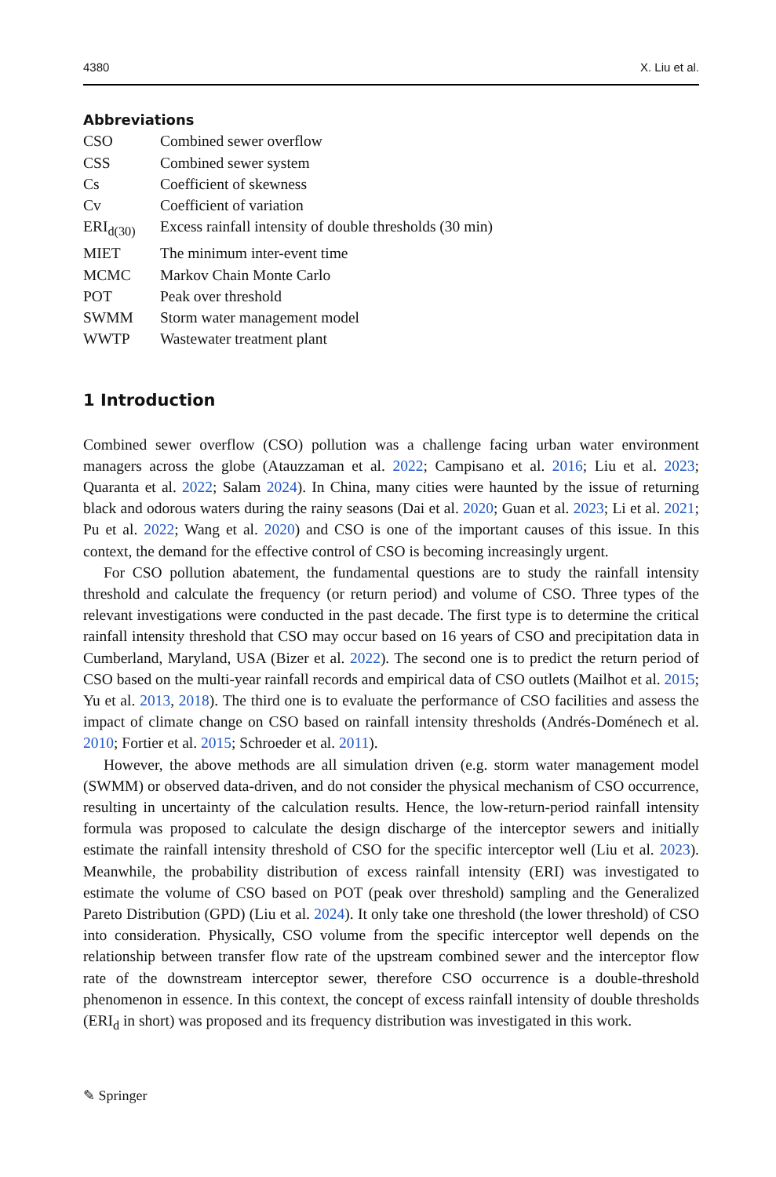4380 X. Liu et al.
Abbreviations
| CSO | Combined sewer overflow |
| CSS | Combined sewer system |
| Cs | Coefficient of skewness |
| Cv | Coefficient of variation |
| ERI<sub>d(30)</sub> | Excess rainfall intensity of double thresholds (30 min) |
| MIET | The minimum inter-event time |
| MCMC | Markov Chain Monte Carlo |
| POT | Peak over threshold |
| SWMM | Storm water management model |
| WWTP | Wastewater treatment plant |
1 Introduction
Combined sewer overflow (CSO) pollution was a challenge facing urban water environment managers across the globe (Atauzzaman et al. 2022; Campisano et al. 2016; Liu et al. 2023; Quaranta et al. 2022; Salam 2024). In China, many cities were haunted by the issue of returning black and odorous waters during the rainy seasons (Dai et al. 2020; Guan et al. 2023; Li et al. 2021; Pu et al. 2022; Wang et al. 2020) and CSO is one of the important causes of this issue. In this context, the demand for the effective control of CSO is becoming increasingly urgent.
For CSO pollution abatement, the fundamental questions are to study the rainfall intensity threshold and calculate the frequency (or return period) and volume of CSO. Three types of the relevant investigations were conducted in the past decade. The first type is to determine the critical rainfall intensity threshold that CSO may occur based on 16 years of CSO and precipitation data in Cumberland, Maryland, USA (Bizer et al. 2022). The second one is to predict the return period of CSO based on the multi-year rainfall records and empirical data of CSO outlets (Mailhot et al. 2015; Yu et al. 2013, 2018). The third one is to evaluate the performance of CSO facilities and assess the impact of climate change on CSO based on rainfall intensity thresholds (Andrés-Doménech et al. 2010; Fortier et al. 2015; Schroeder et al. 2011).
However, the above methods are all simulation driven (e.g. storm water management model (SWMM) or observed data-driven, and do not consider the physical mechanism of CSO occurrence, resulting in uncertainty of the calculation results. Hence, the low-return-period rainfall intensity formula was proposed to calculate the design discharge of the interceptor sewers and initially estimate the rainfall intensity threshold of CSO for the specific interceptor well (Liu et al. 2023). Meanwhile, the probability distribution of excess rainfall intensity (ERI) was investigated to estimate the volume of CSO based on POT (peak over threshold) sampling and the Generalized Pareto Distribution (GPD) (Liu et al. 2024). It only take one threshold (the lower threshold) of CSO into consideration. Physically, CSO volume from the specific interceptor well depends on the relationship between transfer flow rate of the upstream combined sewer and the interceptor flow rate of the downstream interceptor sewer, therefore CSO occurrence is a double-threshold phenomenon in essence. In this context, the concept of excess rainfall intensity of double thresholds (ERI<sub>d</sub> in short) was proposed and its frequency distribution was investigated in this work.
✎ Springer